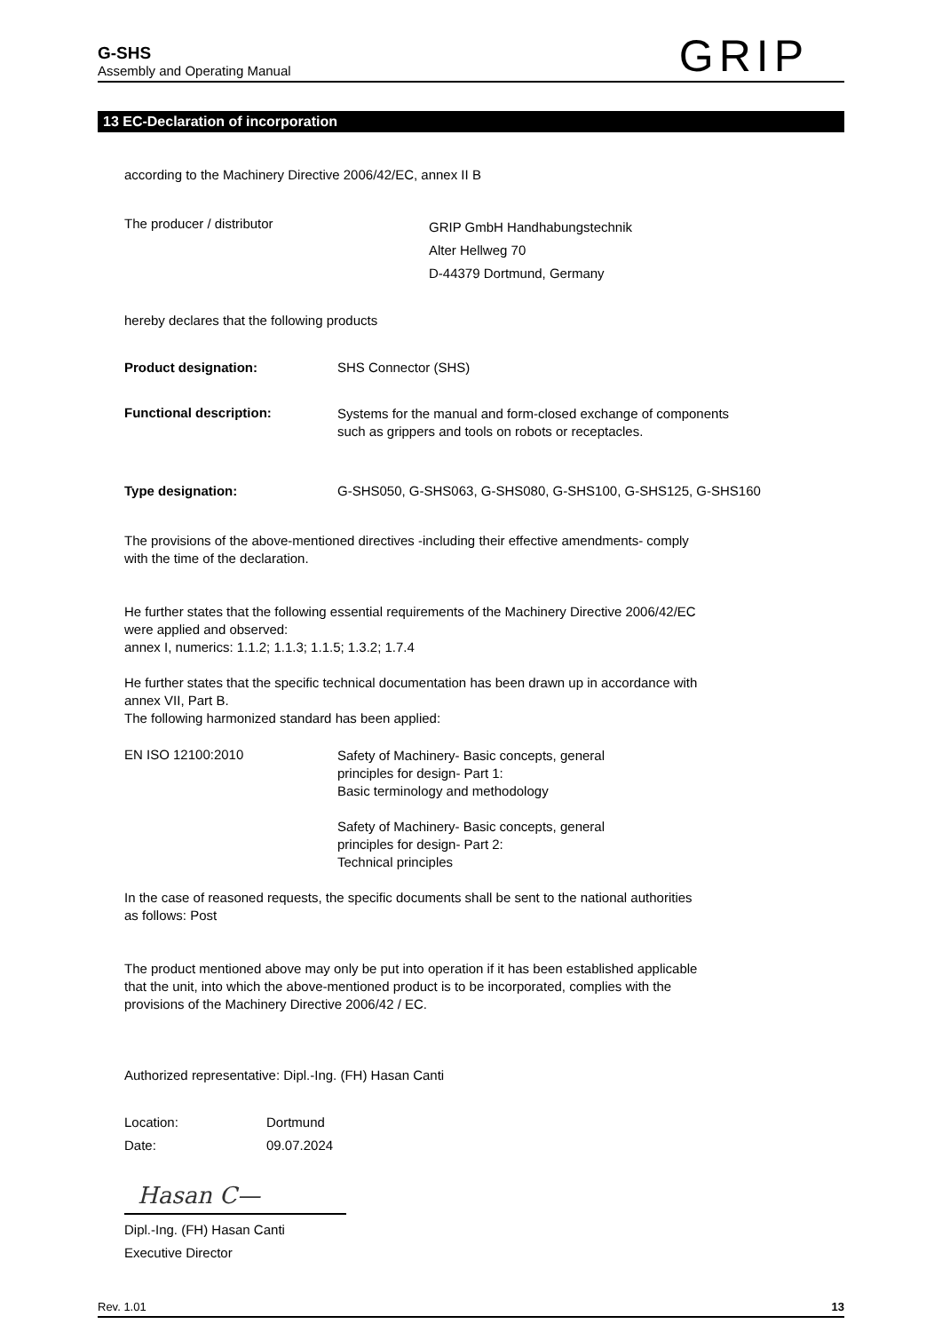G-SHS
Assembly and Operating Manual
GRIP
13 EC-Declaration of incorporation
according to the Machinery Directive 2006/42/EC, annex II B
The producer / distributor
GRIP GmbH Handhabungstechnik
Alter Hellweg 70
D-44379 Dortmund, Germany
hereby declares that the following products
Product designation: SHS Connector (SHS)
Functional description:
Systems for the manual and form-closed exchange of components
such as grippers and tools on robots or receptacles.
Type designation: G-SHS050, G-SHS063, G-SHS080, G-SHS100, G-SHS125, G-SHS160
The provisions of the above-mentioned directives -including their effective amendments- comply
with the time of the declaration.
He further states that the following essential requirements of the Machinery Directive 2006/42/EC
were applied and observed:
annex I, numerics: 1.1.2; 1.1.3; 1.1.5; 1.3.2; 1.7.4
He further states that the specific technical documentation has been drawn up in accordance with
annex VII, Part B.
The following harmonized standard has been applied:
EN ISO 12100:2010
Safety of Machinery- Basic concepts, general
principles for design- Part 1:
Basic terminology and methodology
Safety of Machinery- Basic concepts, general
principles for design- Part 2:
Technical principles
In the case of reasoned requests, the specific documents shall be sent to the national authorities
as follows: Post
The product mentioned above may only be put into operation if it has been established applicable
that the unit, into which the above-mentioned product is to be incorporated, complies with the
provisions of the Machinery Directive 2006/42 / EC.
Authorized representative: Dipl.-Ing. (FH) Hasan Canti
Location: Dortmund
Date: 09.07.2024
Hasan C—
Dipl.-Ing. (FH) Hasan Canti
Executive Director
Rev. 1.01 13